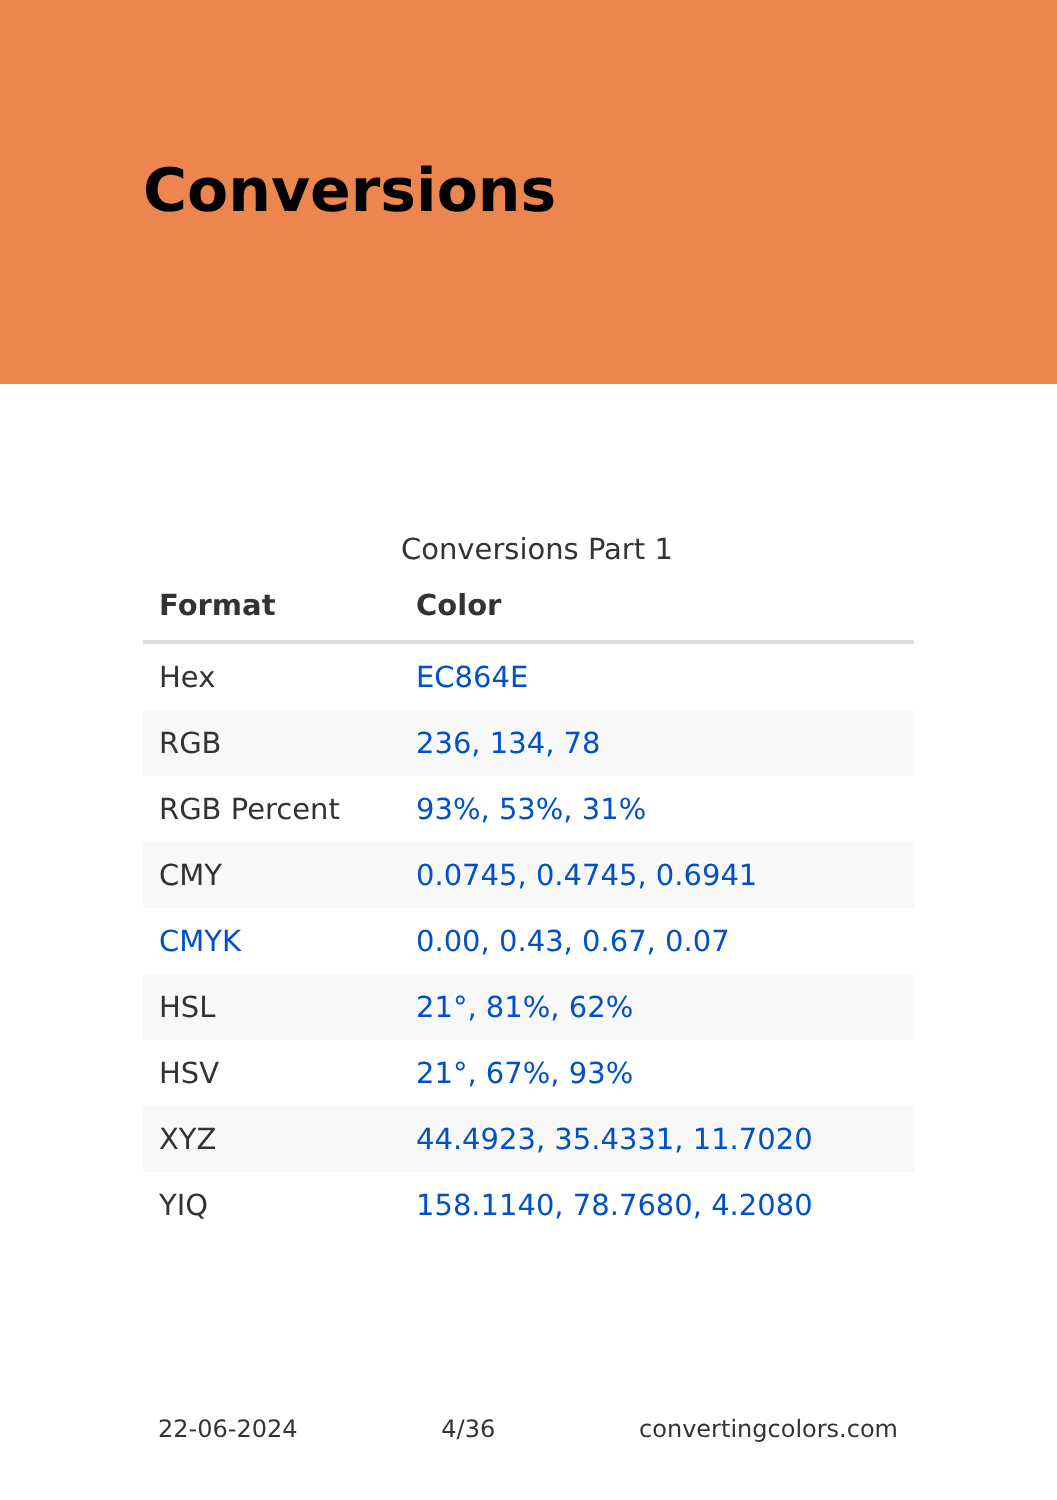Conversions
Conversions Part 1
| Format | Color |
| --- | --- |
| Hex | EC864E |
| RGB | 236, 134, 78 |
| RGB Percent | 93%, 53%, 31% |
| CMY | 0.0745, 0.4745, 0.6941 |
| CMYK | 0.00, 0.43, 0.67, 0.07 |
| HSL | 21°, 81%, 62% |
| HSV | 21°, 67%, 93% |
| XYZ | 44.4923, 35.4331, 11.7020 |
| YIQ | 158.1140, 78.7680, 4.2080 |
22-06-2024 4/36 convertingcolors.com